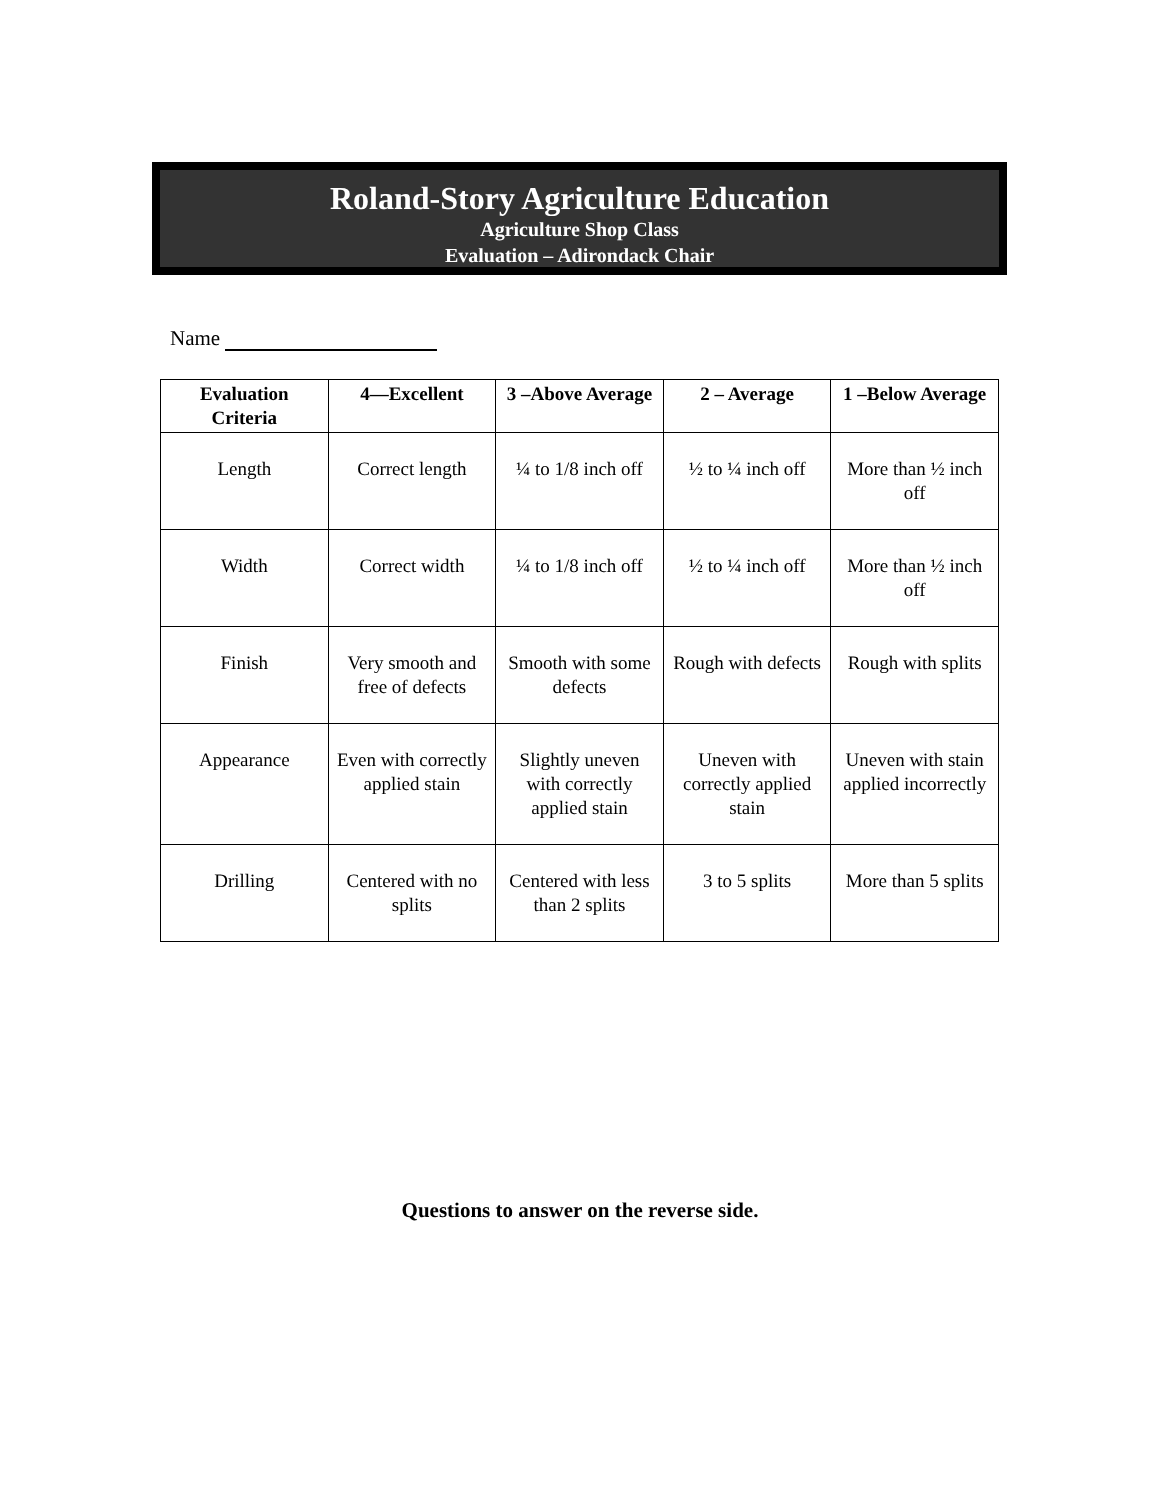Roland-Story Agriculture Education
Agriculture Shop Class
Evaluation – Adirondack Chair
Name
| Evaluation Criteria | 4—Excellent | 3 –Above Average | 2 – Average | 1 –Below Average |
| --- | --- | --- | --- | --- |
| Length | Correct length | ¼ to 1/8 inch off | ½ to ¼ inch off | More than ½ inch off |
| Width | Correct width | ¼ to 1/8 inch off | ½ to ¼ inch off | More than ½ inch off |
| Finish | Very smooth and free of defects | Smooth with some defects | Rough with defects | Rough with splits |
| Appearance | Even with correctly applied stain | Slightly uneven with correctly applied stain | Uneven with correctly applied stain | Uneven with stain applied incorrectly |
| Drilling | Centered with no splits | Centered with less than 2 splits | 3 to 5 splits | More than 5 splits |
Questions to answer on the reverse side.